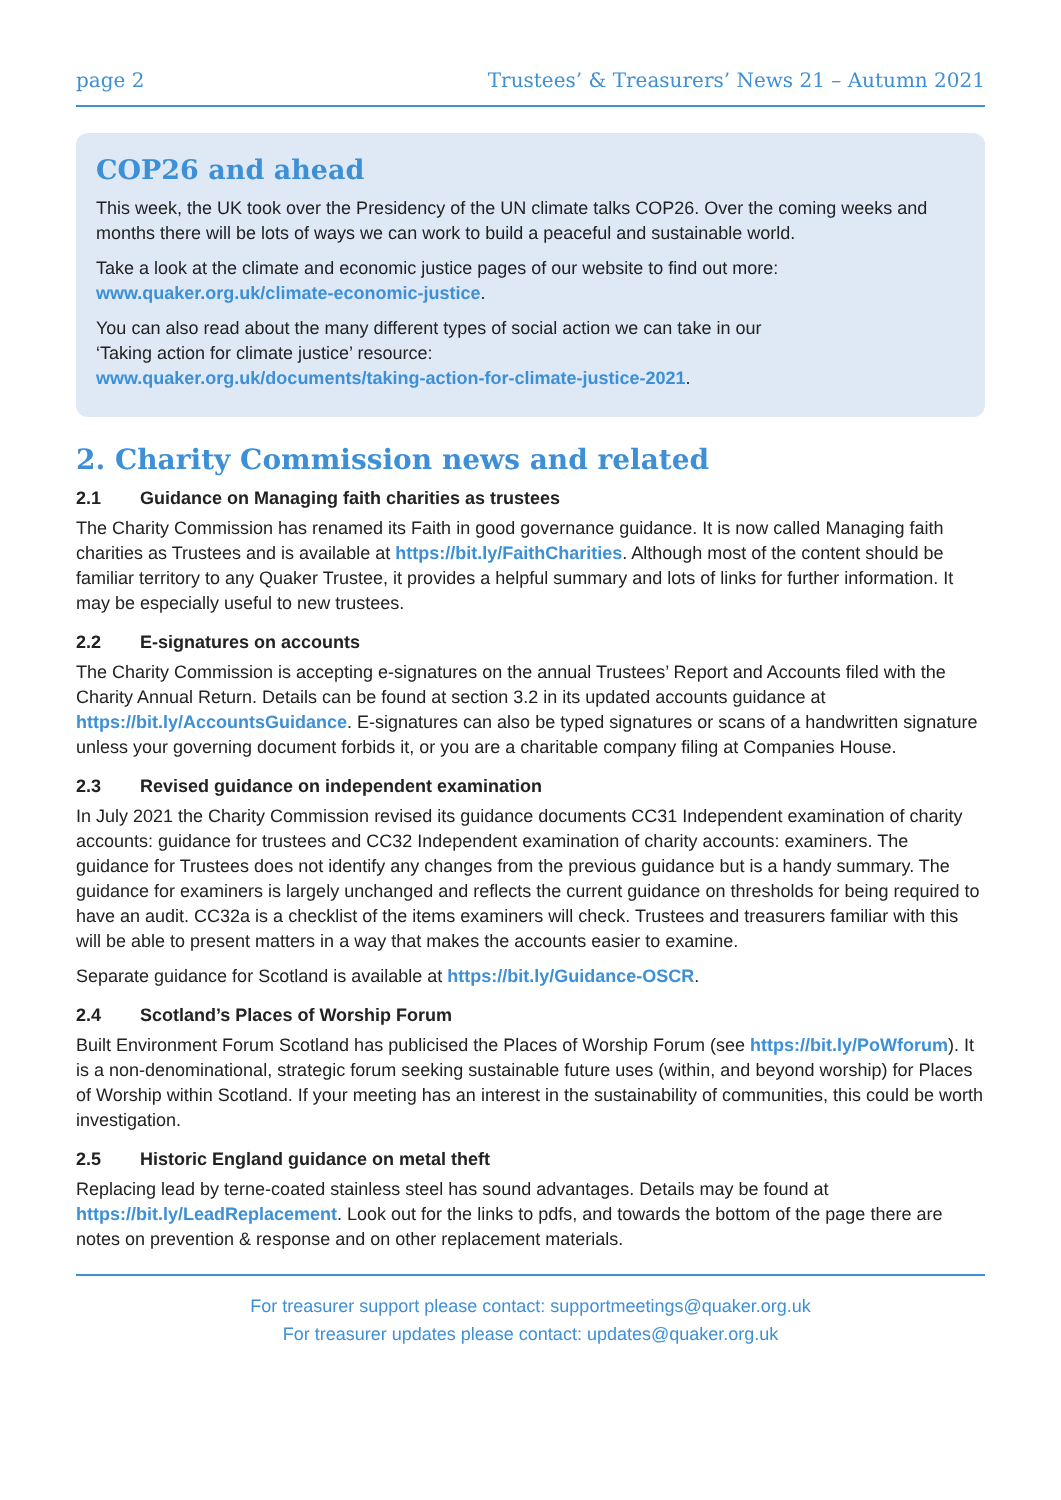page 2 Trustees’ & Treasurers’ News 21 – Autumn 2021
COP26 and ahead
This week, the UK took over the Presidency of the UN climate talks COP26. Over the coming weeks and months there will be lots of ways we can work to build a peaceful and sustainable world.
Take a look at the climate and economic justice pages of our website to find out more:
www.quaker.org.uk/climate-economic-justice.
You can also read about the many different types of social action we can take in our
‘Taking action for climate justice’ resource:
www.quaker.org.uk/documents/taking-action-for-climate-justice-2021.
2. Charity Commission news and related
2.1 Guidance on Managing faith charities as trustees
The Charity Commission has renamed its Faith in good governance guidance. It is now called Managing faith charities as Trustees and is available at https://bit.ly/FaithCharities. Although most of the content should be familiar territory to any Quaker Trustee, it provides a helpful summary and lots of links for further information. It may be especially useful to new trustees.
2.2 E-signatures on accounts
The Charity Commission is accepting e-signatures on the annual Trustees’ Report and Accounts filed with the Charity Annual Return. Details can be found at section 3.2 in its updated accounts guidance at https://bit.ly/AccountsGuidance. E-signatures can also be typed signatures or scans of a handwritten signature unless your governing document forbids it, or you are a charitable company filing at Companies House.
2.3 Revised guidance on independent examination
In July 2021 the Charity Commission revised its guidance documents CC31 Independent examination of charity accounts: guidance for trustees and CC32 Independent examination of charity accounts: examiners. The guidance for Trustees does not identify any changes from the previous guidance but is a handy summary. The guidance for examiners is largely unchanged and reflects the current guidance on thresholds for being required to have an audit. CC32a is a checklist of the items examiners will check. Trustees and treasurers familiar with this will be able to present matters in a way that makes the accounts easier to examine.
Separate guidance for Scotland is available at https://bit.ly/Guidance-OSCR.
2.4 Scotland’s Places of Worship Forum
Built Environment Forum Scotland has publicised the Places of Worship Forum (see https://bit.ly/PoWforum). It is a non-denominational, strategic forum seeking sustainable future uses (within, and beyond worship) for Places of Worship within Scotland. If your meeting has an interest in the sustainability of communities, this could be worth investigation.
2.5 Historic England guidance on metal theft
Replacing lead by terne-coated stainless steel has sound advantages. Details may be found at https://bit.ly/LeadReplacement. Look out for the links to pdfs, and towards the bottom of the page there are notes on prevention & response and on other replacement materials.
For treasurer support please contact: supportmeetings@quaker.org.uk
For treasurer updates please contact: updates@quaker.org.uk